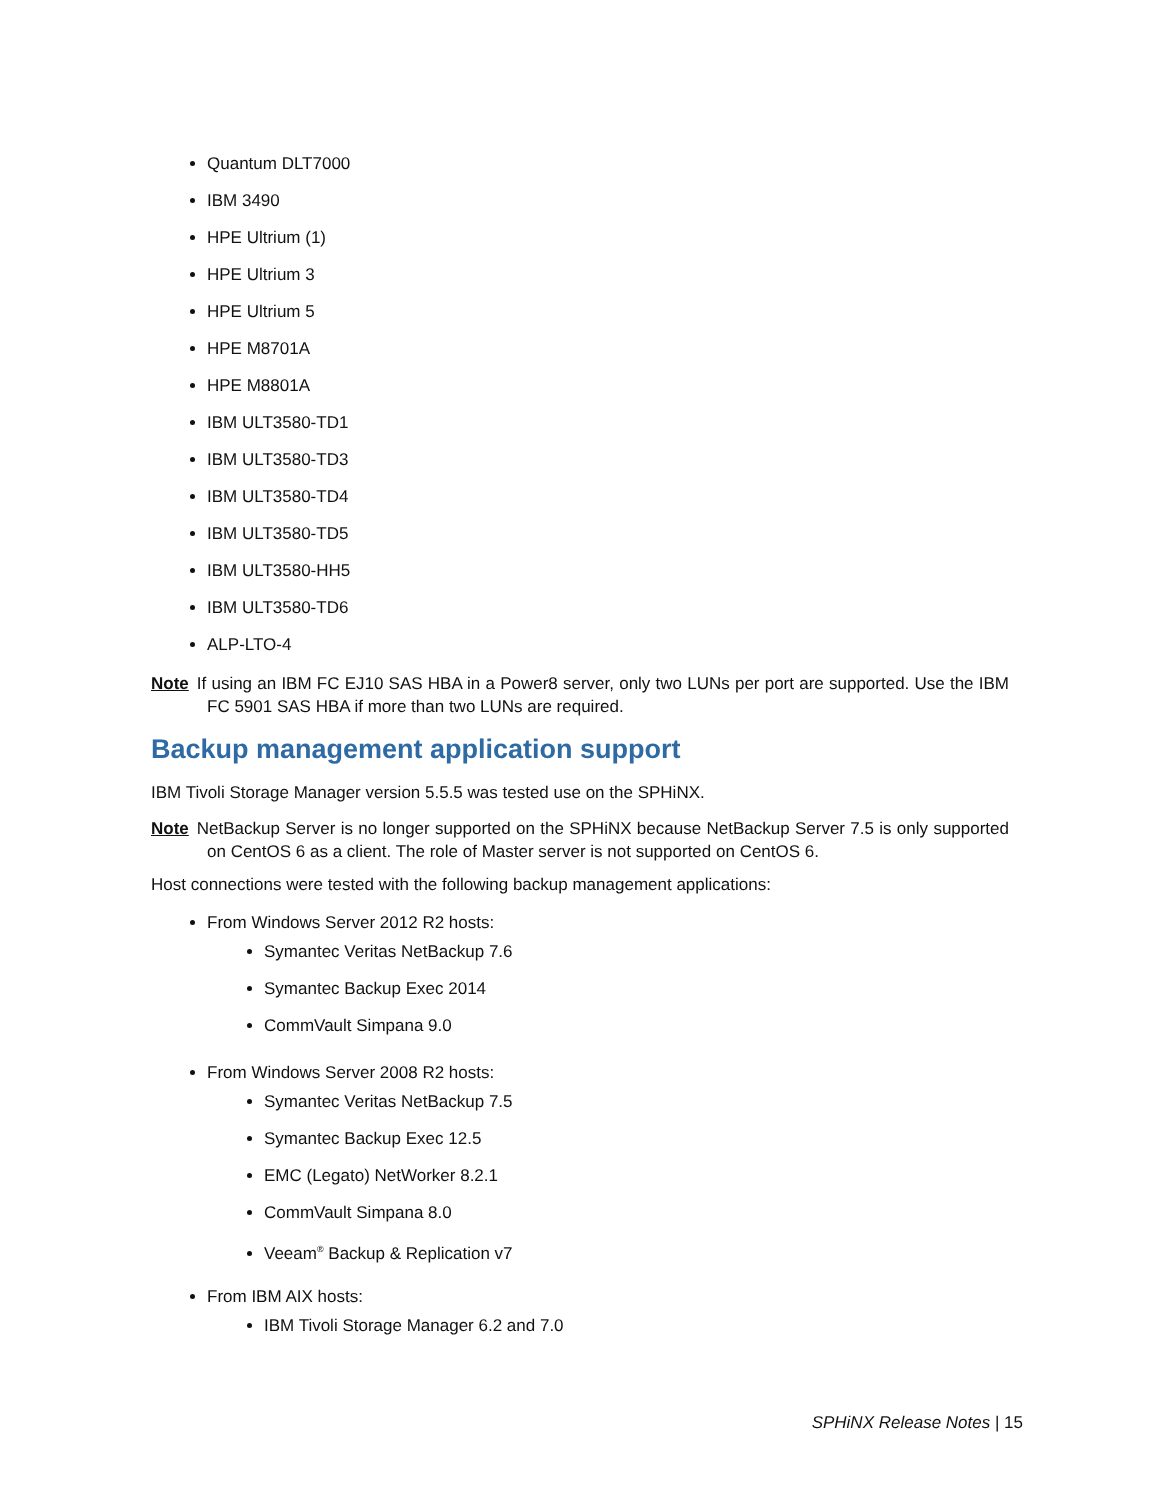Quantum DLT7000
IBM 3490
HPE Ultrium (1)
HPE Ultrium 3
HPE Ultrium 5
HPE M8701A
HPE M8801A
IBM ULT3580-TD1
IBM ULT3580-TD3
IBM ULT3580-TD4
IBM ULT3580-TD5
IBM ULT3580-HH5
IBM ULT3580-TD6
ALP-LTO-4
Note If using an IBM FC EJ10 SAS HBA in a Power8 server, only two LUNs per port are supported. Use the IBM FC 5901 SAS HBA if more than two LUNs are required.
Backup management application support
IBM Tivoli Storage Manager version 5.5.5 was tested use on the SPHiNX.
Note NetBackup Server is no longer supported on the SPHiNX because NetBackup Server 7.5 is only supported on CentOS 6 as a client. The role of Master server is not supported on CentOS 6.
Host connections were tested with the following backup management applications:
From Windows Server 2012 R2 hosts:
Symantec Veritas NetBackup 7.6
Symantec Backup Exec 2014
CommVault Simpana 9.0
From Windows Server 2008 R2 hosts:
Symantec Veritas NetBackup 7.5
Symantec Backup Exec 12.5
EMC (Legato) NetWorker 8.2.1
CommVault Simpana 8.0
Veeam<sup>®</sup> Backup & Replication v7
From IBM AIX hosts:
IBM Tivoli Storage Manager 6.2 and 7.0
SPHiNX Release Notes | 15